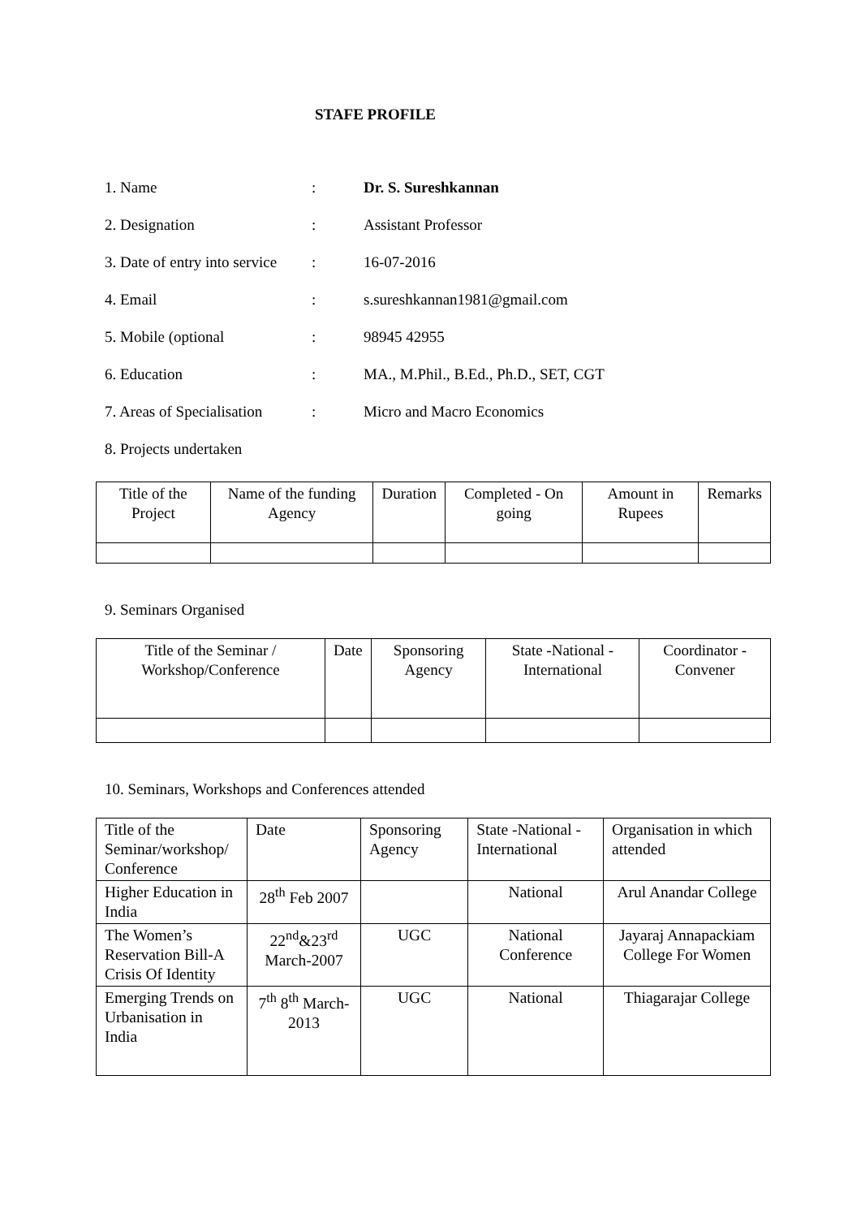STAFE PROFILE
1. Name: Dr. S. Sureshkannan
2. Designation: Assistant Professor
3. Date of entry into service: 16-07-2016
4. Email: s.sureshkannan1981@gmail.com
5. Mobile (optional: 98945 42955
6. Education: MA., M.Phil., B.Ed., Ph.D., SET, CGT
7. Areas of Specialisation: Micro and Macro Economics
8. Projects undertaken
| Title of the Project | Name of the funding Agency | Duration | Completed - On going | Amount in Rupees | Remarks |
| --- | --- | --- | --- | --- | --- |
9. Seminars Organised
| Title of the Seminar / Workshop/Conference | Date | Sponsoring Agency | State -National - International | Coordinator - Convener |
| --- | --- | --- | --- | --- |
10. Seminars, Workshops and Conferences attended
| Title of the Seminar/workshop/ Conference | Date | Sponsoring Agency | State -National - International | Organisation in which attended |
| --- | --- | --- | --- | --- |
| Higher Education in India | 28<sup>th</sup> Feb 2007 | | National | Arul Anandar College |
| The Women’s Reservation Bill-A Crisis Of Identity | 22<sup>nd</sup>&23<sup>rd</sup> March-2007 | UGC | National Conference | Jayaraj Annapackiam College For Women |
| Emerging Trends on Urbanisation in India | 7<sup>th</sup> 8<sup>th</sup> March-2013 | UGC | National | Thiagarajar College |